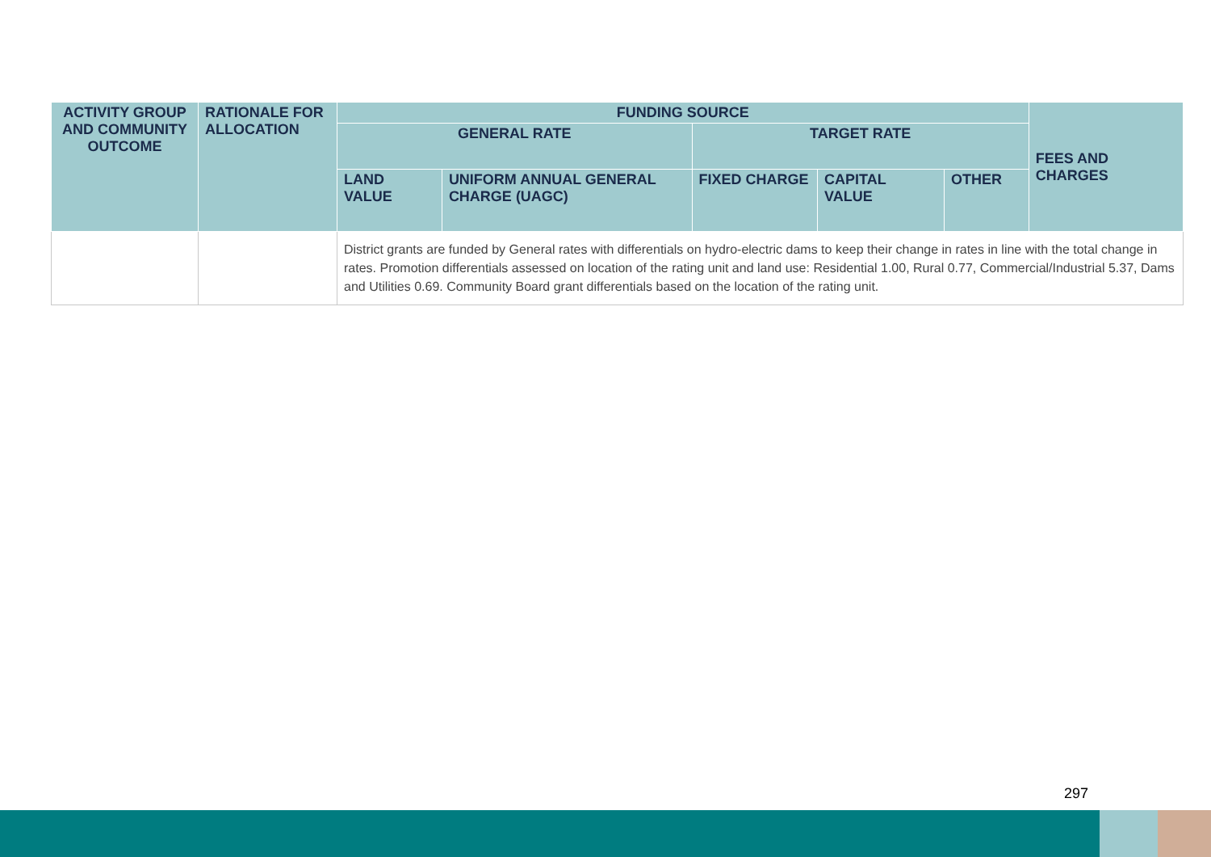| ACTIVITY GROUP AND COMMUNITY OUTCOME | RATIONALE FOR ALLOCATION | FUNDING SOURCE | | | | | FEES AND CHARGES |
| --- | --- | --- | --- | --- | --- | --- | --- |
| | | GENERAL RATE | | TARGET RATE | | | |
| | | LAND VALUE | UNIFORM ANNUAL GENERAL CHARGE (UAGC) | FIXED CHARGE | CAPITAL VALUE | OTHER | |
| | | District grants are funded by General rates with differentials on hydro-electric dams to keep their change in rates in line with the total change in rates. Promotion differentials assessed on location of the rating unit and land use: Residential 1.00, Rural 0.77, Commercial/Industrial 5.37, Dams and Utilities 0.69. Community Board grant differentials based on the location of the rating unit. | | | | | |
297